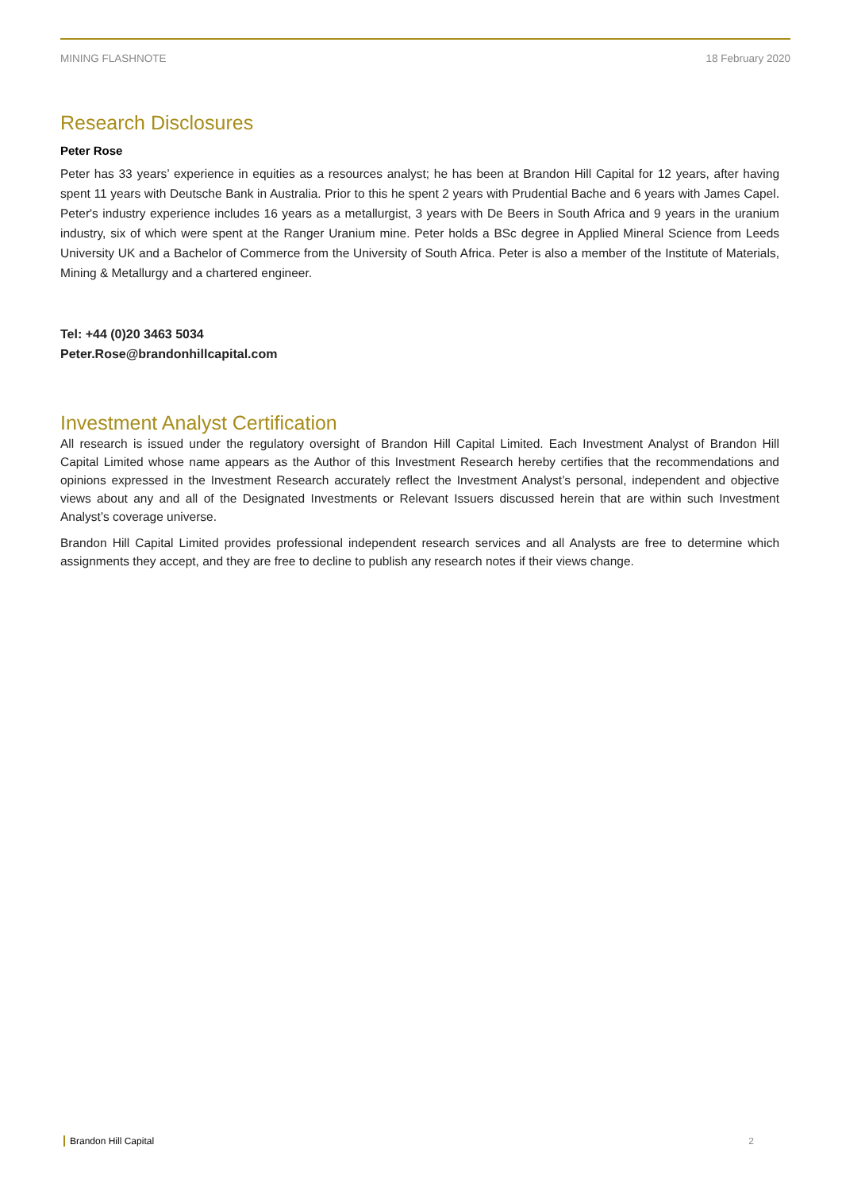MINING FLASHNOTE 18 February 2020
Research Disclosures
Peter Rose
Peter has 33 years’ experience in equities as a resources analyst; he has been at Brandon Hill Capital for 12 years, after having spent 11 years with Deutsche Bank in Australia. Prior to this he spent 2 years with Prudential Bache and 6 years with James Capel. Peter's industry experience includes 16 years as a metallurgist, 3 years with De Beers in South Africa and 9 years in the uranium industry, six of which were spent at the Ranger Uranium mine. Peter holds a BSc degree in Applied Mineral Science from Leeds University UK and a Bachelor of Commerce from the University of South Africa. Peter is also a member of the Institute of Materials, Mining & Metallurgy and a chartered engineer.
Tel: +44 (0)20 3463 5034
Peter.Rose@brandonhillcapital.com
Investment Analyst Certification
All research is issued under the regulatory oversight of Brandon Hill Capital Limited. Each Investment Analyst of Brandon Hill Capital Limited whose name appears as the Author of this Investment Research hereby certifies that the recommendations and opinions expressed in the Investment Research accurately reflect the Investment Analyst’s personal, independent and objective views about any and all of the Designated Investments or Relevant Issuers discussed herein that are within such Investment Analyst’s coverage universe.
Brandon Hill Capital Limited provides professional independent research services and all Analysts are free to determine which assignments they accept, and they are free to decline to publish any research notes if their views change.
Brandon Hill Capital 2